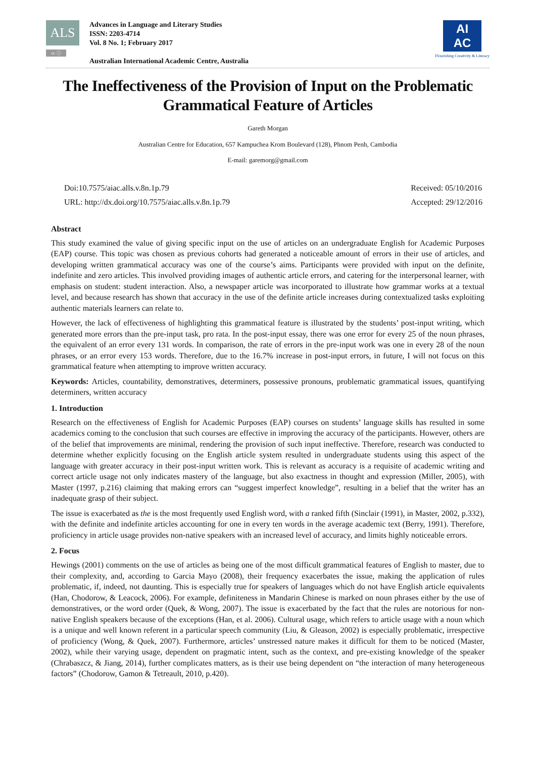ALS
cc ⓘ
Advances in Language and Literary Studies
ISSN: 2203-4714
Vol. 8 No. 1; February 2017
Australian International Academic Centre, Australia
AI
AC
Flourishing Creativity & Literacy
The Ineffectiveness of the Provision of Input on the Problematic Grammatical Feature of Articles
Gareth Morgan
Australian Centre for Education, 657 Kampuchea Krom Boulevard (128), Phnom Penh, Cambodia
E-mail: garemorg@gmail.com
Doi:10.7575/aiac.alls.v.8n.1p.79
URL: http://dx.doi.org/10.7575/aiac.alls.v.8n.1p.79
Received: 05/10/2016
Accepted: 29/12/2016
Abstract
This study examined the value of giving specific input on the use of articles on an undergraduate English for Academic Purposes (EAP) course. This topic was chosen as previous cohorts had generated a noticeable amount of errors in their use of articles, and developing written grammatical accuracy was one of the course’s aims. Participants were provided with input on the definite, indefinite and zero articles. This involved providing images of authentic article errors, and catering for the interpersonal learner, with emphasis on student: student interaction. Also, a newspaper article was incorporated to illustrate how grammar works at a textual level, and because research has shown that accuracy in the use of the definite article increases during contextualized tasks exploiting authentic materials learners can relate to.
However, the lack of effectiveness of highlighting this grammatical feature is illustrated by the students’ post-input writing, which generated more errors than the pre-input task, pro rata. In the post-input essay, there was one error for every 25 of the noun phrases, the equivalent of an error every 131 words. In comparison, the rate of errors in the pre-input work was one in every 28 of the noun phrases, or an error every 153 words. Therefore, due to the 16.7% increase in post-input errors, in future, I will not focus on this grammatical feature when attempting to improve written accuracy.
Keywords: Articles, countability, demonstratives, determiners, possessive pronouns, problematic grammatical issues, quantifying determiners, written accuracy
1. Introduction
Research on the effectiveness of English for Academic Purposes (EAP) courses on students’ language skills has resulted in some academics coming to the conclusion that such courses are effective in improving the accuracy of the participants. However, others are of the belief that improvements are minimal, rendering the provision of such input ineffective. Therefore, research was conducted to determine whether explicitly focusing on the English article system resulted in undergraduate students using this aspect of the language with greater accuracy in their post-input written work. This is relevant as accuracy is a requisite of academic writing and correct article usage not only indicates mastery of the language, but also exactness in thought and expression (Miller, 2005), with Master (1997, p.216) claiming that making errors can “suggest imperfect knowledge”, resulting in a belief that the writer has an inadequate grasp of their subject.
The issue is exacerbated as the is the most frequently used English word, with a ranked fifth (Sinclair (1991), in Master, 2002, p.332), with the definite and indefinite articles accounting for one in every ten words in the average academic text (Berry, 1991). Therefore, proficiency in article usage provides non-native speakers with an increased level of accuracy, and limits highly noticeable errors.
2. Focus
Hewings (2001) comments on the use of articles as being one of the most difficult grammatical features of English to master, due to their complexity, and, according to Garcia Mayo (2008), their frequency exacerbates the issue, making the application of rules problematic, if, indeed, not daunting. This is especially true for speakers of languages which do not have English article equivalents (Han, Chodorow, & Leacock, 2006). For example, definiteness in Mandarin Chinese is marked on noun phrases either by the use of demonstratives, or the word order (Quek, & Wong, 2007). The issue is exacerbated by the fact that the rules are notorious for non-native English speakers because of the exceptions (Han, et al. 2006). Cultural usage, which refers to article usage with a noun which is a unique and well known referent in a particular speech community (Liu, & Gleason, 2002) is especially problematic, irrespective of proficiency (Wong, & Quek, 2007). Furthermore, articles’ unstressed nature makes it difficult for them to be noticed (Master, 2002), while their varying usage, dependent on pragmatic intent, such as the context, and pre-existing knowledge of the speaker (Chrabaszcz, & Jiang, 2014), further complicates matters, as is their use being dependent on “the interaction of many heterogeneous factors” (Chodorow, Gamon & Tetreault, 2010, p.420).